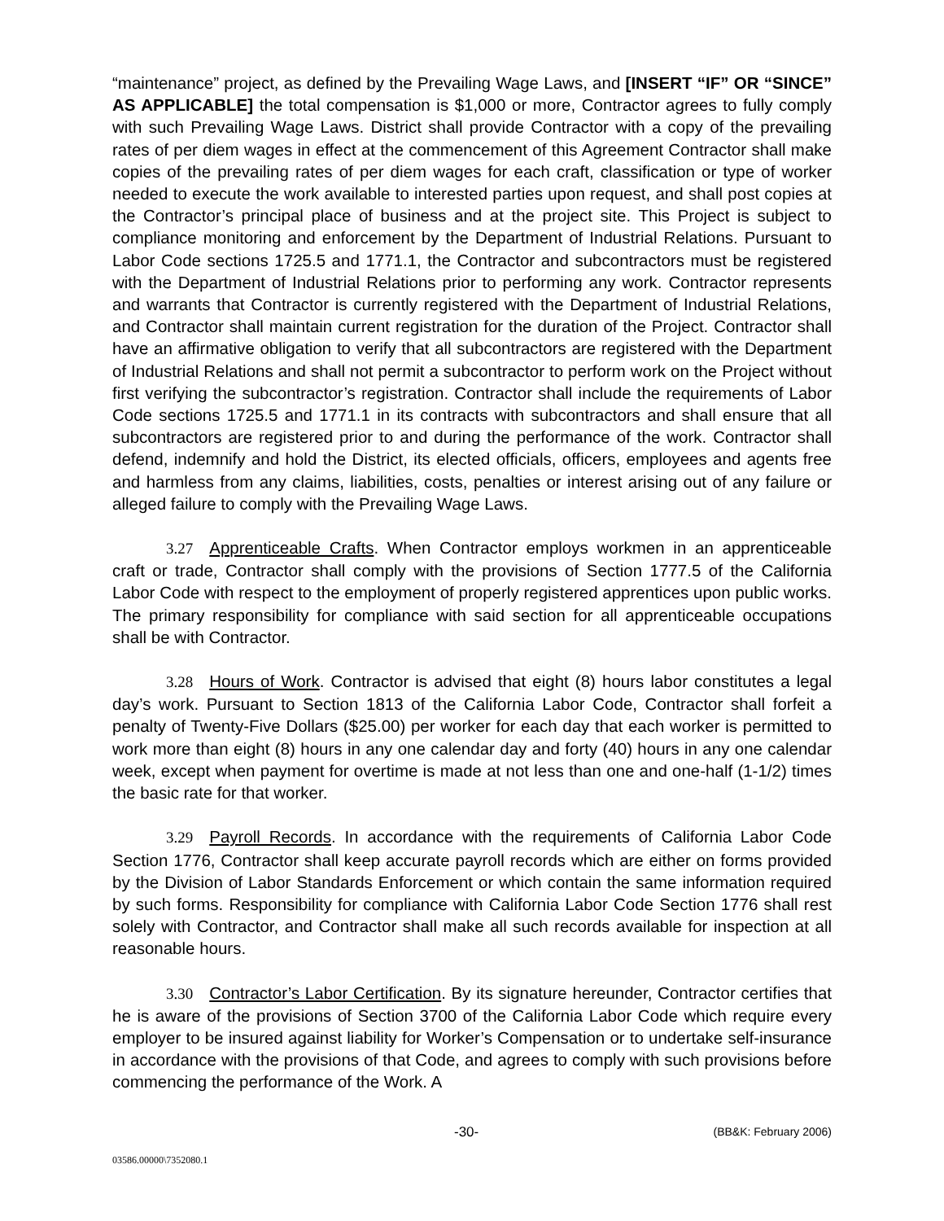“maintenance” project, as defined by the Prevailing Wage Laws, and [INSERT “IF” OR “SINCE” AS APPLICABLE] the total compensation is $1,000 or more, Contractor agrees to fully comply with such Prevailing Wage Laws. District shall provide Contractor with a copy of the prevailing rates of per diem wages in effect at the commencement of this Agreement Contractor shall make copies of the prevailing rates of per diem wages for each craft, classification or type of worker needed to execute the work available to interested parties upon request, and shall post copies at the Contractor’s principal place of business and at the project site. This Project is subject to compliance monitoring and enforcement by the Department of Industrial Relations. Pursuant to Labor Code sections 1725.5 and 1771.1, the Contractor and subcontractors must be registered with the Department of Industrial Relations prior to performing any work. Contractor represents and warrants that Contractor is currently registered with the Department of Industrial Relations, and Contractor shall maintain current registration for the duration of the Project. Contractor shall have an affirmative obligation to verify that all subcontractors are registered with the Department of Industrial Relations and shall not permit a subcontractor to perform work on the Project without first verifying the subcontractor’s registration. Contractor shall include the requirements of Labor Code sections 1725.5 and 1771.1 in its contracts with subcontractors and shall ensure that all subcontractors are registered prior to and during the performance of the work. Contractor shall defend, indemnify and hold the District, its elected officials, officers, employees and agents free and harmless from any claims, liabilities, costs, penalties or interest arising out of any failure or alleged failure to comply with the Prevailing Wage Laws.
3.27 Apprenticeable Crafts. When Contractor employs workmen in an apprenticeable craft or trade, Contractor shall comply with the provisions of Section 1777.5 of the California Labor Code with respect to the employment of properly registered apprentices upon public works. The primary responsibility for compliance with said section for all apprenticeable occupations shall be with Contractor.
3.28 Hours of Work. Contractor is advised that eight (8) hours labor constitutes a legal day’s work. Pursuant to Section 1813 of the California Labor Code, Contractor shall forfeit a penalty of Twenty-Five Dollars ($25.00) per worker for each day that each worker is permitted to work more than eight (8) hours in any one calendar day and forty (40) hours in any one calendar week, except when payment for overtime is made at not less than one and one-half (1-1/2) times the basic rate for that worker.
3.29 Payroll Records. In accordance with the requirements of California Labor Code Section 1776, Contractor shall keep accurate payroll records which are either on forms provided by the Division of Labor Standards Enforcement or which contain the same information required by such forms. Responsibility for compliance with California Labor Code Section 1776 shall rest solely with Contractor, and Contractor shall make all such records available for inspection at all reasonable hours.
3.30 Contractor’s Labor Certification. By its signature hereunder, Contractor certifies that he is aware of the provisions of Section 3700 of the California Labor Code which require every employer to be insured against liability for Worker’s Compensation or to undertake self-insurance in accordance with the provisions of that Code, and agrees to comply with such provisions before commencing the performance of the Work. A
-30- (BB&K: February 2006)
03586.00000\7352080.1